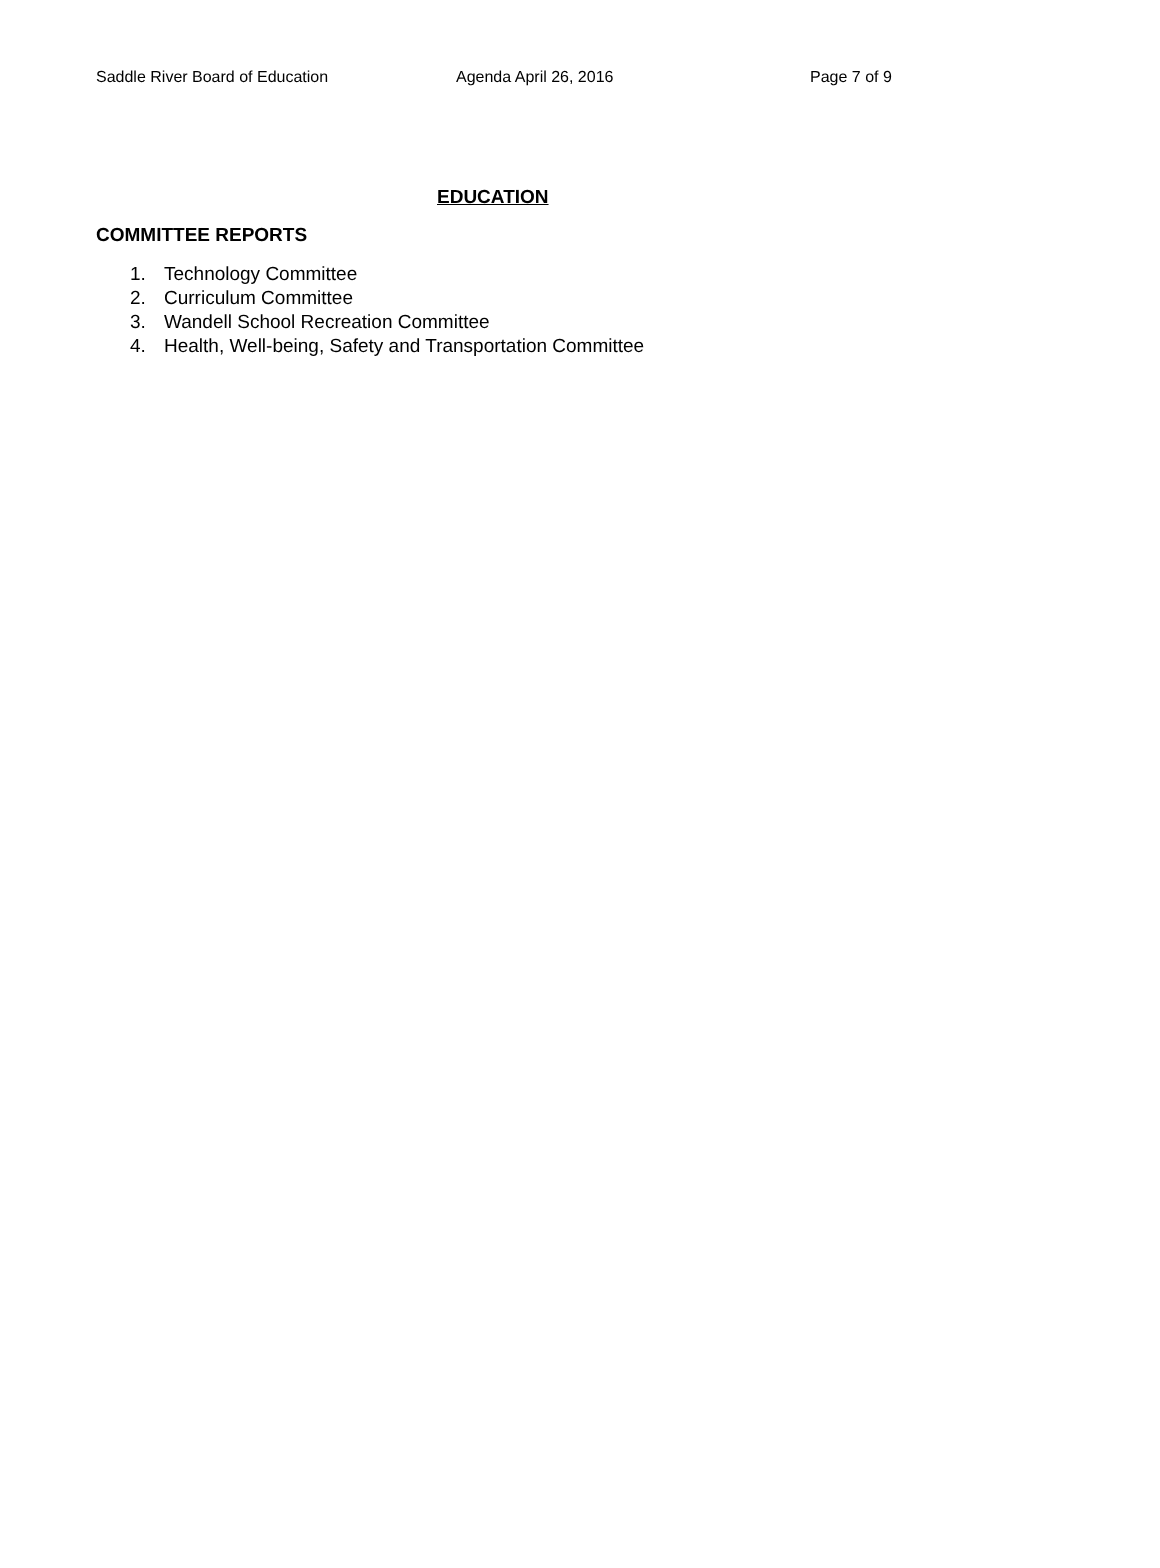Saddle River Board of Education
Agenda April 26, 2016 Page 7 of 9
EDUCATION
COMMITTEE REPORTS
1. Technology Committee
2. Curriculum Committee
3. Wandell School Recreation Committee
4. Health, Well-being, Safety and Transportation Committee